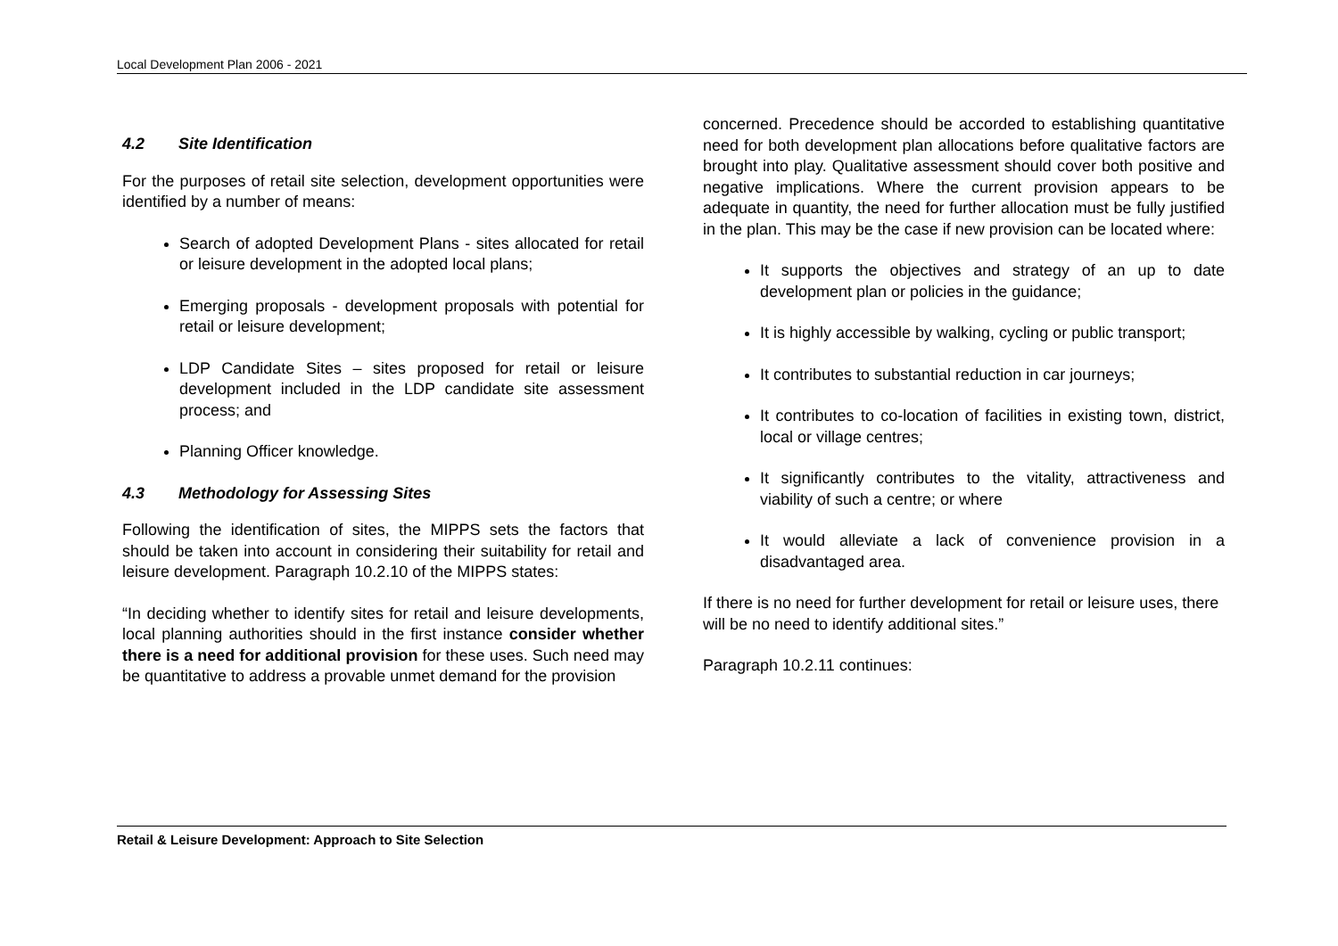Local Development Plan 2006 - 2021
4.2 Site Identification
For the purposes of retail site selection, development opportunities were identified by a number of means:
Search of adopted Development Plans - sites allocated for retail or leisure development in the adopted local plans;
Emerging proposals - development proposals with potential for retail or leisure development;
LDP Candidate Sites – sites proposed for retail or leisure development included in the LDP candidate site assessment process; and
Planning Officer knowledge.
4.3 Methodology for Assessing Sites
Following the identification of sites, the MIPPS sets the factors that should be taken into account in considering their suitability for retail and leisure development. Paragraph 10.2.10 of the MIPPS states:
“In deciding whether to identify sites for retail and leisure developments, local planning authorities should in the first instance consider whether there is a need for additional provision for these uses. Such need may be quantitative to address a provable unmet demand for the provision
concerned. Precedence should be accorded to establishing quantitative need for both development plan allocations before qualitative factors are brought into play. Qualitative assessment should cover both positive and negative implications. Where the current provision appears to be adequate in quantity, the need for further allocation must be fully justified in the plan. This may be the case if new provision can be located where:
It supports the objectives and strategy of an up to date development plan or policies in the guidance;
It is highly accessible by walking, cycling or public transport;
It contributes to substantial reduction in car journeys;
It contributes to co-location of facilities in existing town, district, local or village centres;
It significantly contributes to the vitality, attractiveness and viability of such a centre; or where
It would alleviate a lack of convenience provision in a disadvantaged area.
If there is no need for further development for retail or leisure uses, there will be no need to identify additional sites.”
Paragraph 10.2.11 continues:
Retail & Leisure Development: Approach to Site Selection